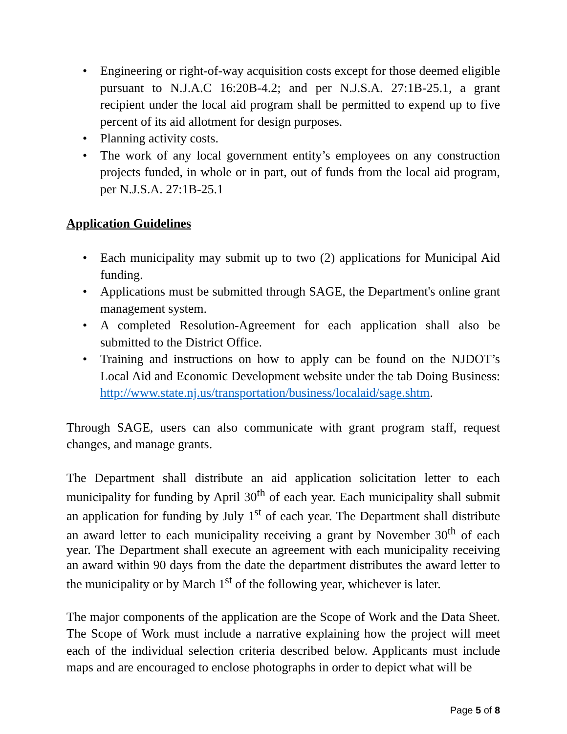• Engineering or right-of-way acquisition costs except for those deemed eligible pursuant to N.J.A.C 16:20B-4.2; and per N.J.S.A. 27:1B-25.1, a grant recipient under the local aid program shall be permitted to expend up to five percent of its aid allotment for design purposes.
• Planning activity costs.
• The work of any local government entity’s employees on any construction projects funded, in whole or in part, out of funds from the local aid program, per N.J.S.A. 27:1B-25.1
Application Guidelines
• Each municipality may submit up to two (2) applications for Municipal Aid funding.
• Applications must be submitted through SAGE, the Department's online grant management system.
• A completed Resolution-Agreement for each application shall also be submitted to the District Office.
• Training and instructions on how to apply can be found on the NJDOT’s Local Aid and Economic Development website under the tab Doing Business: http://www.state.nj.us/transportation/business/localaid/sage.shtm.
Through SAGE, users can also communicate with grant program staff, request changes, and manage grants.
The Department shall distribute an aid application solicitation letter to each municipality for funding by April 30<sup>th</sup> of each year. Each municipality shall submit an application for funding by July 1<sup>st</sup> of each year. The Department shall distribute an award letter to each municipality receiving a grant by November 30<sup>th</sup> of each year. The Department shall execute an agreement with each municipality receiving an award within 90 days from the date the department distributes the award letter to the municipality or by March 1<sup>st</sup> of the following year, whichever is later.
The major components of the application are the Scope of Work and the Data Sheet. The Scope of Work must include a narrative explaining how the project will meet each of the individual selection criteria described below. Applicants must include maps and are encouraged to enclose photographs in order to depict what will be
Page 5 of 8